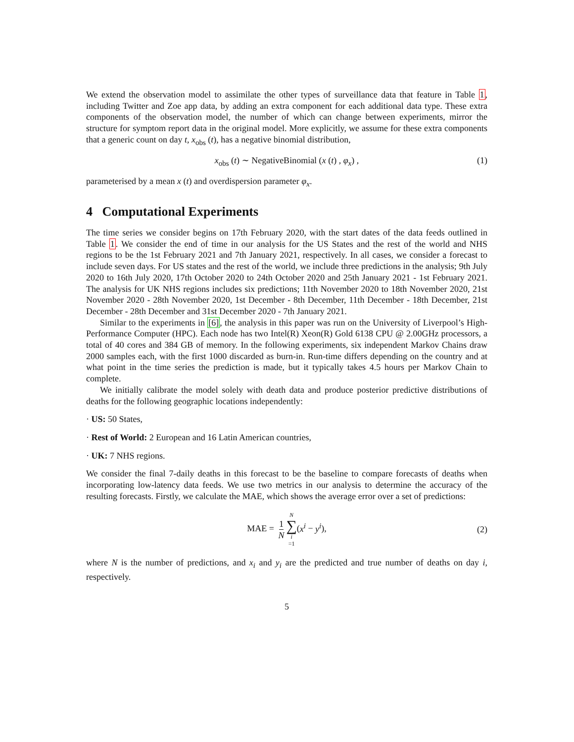We extend the observation model to assimilate the other types of surveillance data that feature in Table 1, including Twitter and Zoe app data, by adding an extra component for each additional data type. These extra components of the observation model, the number of which can change between experiments, mirror the structure for symptom report data in the original model. More explicitly, we assume for these extra components that a generic count on day t, x<sub>obs</sub> (t), has a negative binomial distribution,
x<sub>obs</sub> (t) ∼ NegativeBinomial (x (t) , φ<sub>x</sub>) , (1)
parameterised by a mean x (t) and overdispersion parameter φ<sub>x</sub>.
4 Computational Experiments
The time series we consider begins on 17th February 2020, with the start dates of the data feeds outlined in Table 1. We consider the end of time in our analysis for the US States and the rest of the world and NHS regions to be the 1st February 2021 and 7th January 2021, respectively. In all cases, we consider a forecast to include seven days. For US states and the rest of the world, we include three predictions in the analysis; 9th July 2020 to 16th July 2020, 17th October 2020 to 24th October 2020 and 25th January 2021 - 1st February 2021. The analysis for UK NHS regions includes six predictions; 11th November 2020 to 18th November 2020, 21st November 2020 - 28th November 2020, 1st December - 8th December, 11th December - 18th December, 21st December - 28th December and 31st December 2020 - 7th January 2021.
Similar to the experiments in [6], the analysis in this paper was run on the University of Liverpool’s High-Performance Computer (HPC). Each node has two Intel(R) Xeon(R) Gold 6138 CPU @ 2.00GHz processors, a total of 40 cores and 384 GB of memory. In the following experiments, six independent Markov Chains draw 2000 samples each, with the first 1000 discarded as burn-in. Run-time differs depending on the country and at what point in the time series the prediction is made, but it typically takes 4.5 hours per Markov Chain to complete.
We initially calibrate the model solely with death data and produce posterior predictive distributions of deaths for the following geographic locations independently:
· US: 50 States,
· Rest of World: 2 European and 16 Latin American countries,
· UK: 7 NHS regions.
We consider the final 7-daily deaths in this forecast to be the baseline to compare forecasts of deaths when incorporating low-latency data feeds. We use two metrics in our analysis to determine the accuracy of the resulting forecasts. Firstly, we calculate the MAE, which shows the average error over a set of predictions:
MAE = 1 N N ∑ i =1(x<sup>i</sup> − y<sup>i</sup>), (2)
where N is the number of predictions, and x<sub>i</sub> and y<sub>i</sub> are the predicted and true number of deaths on day i, respectively.
5